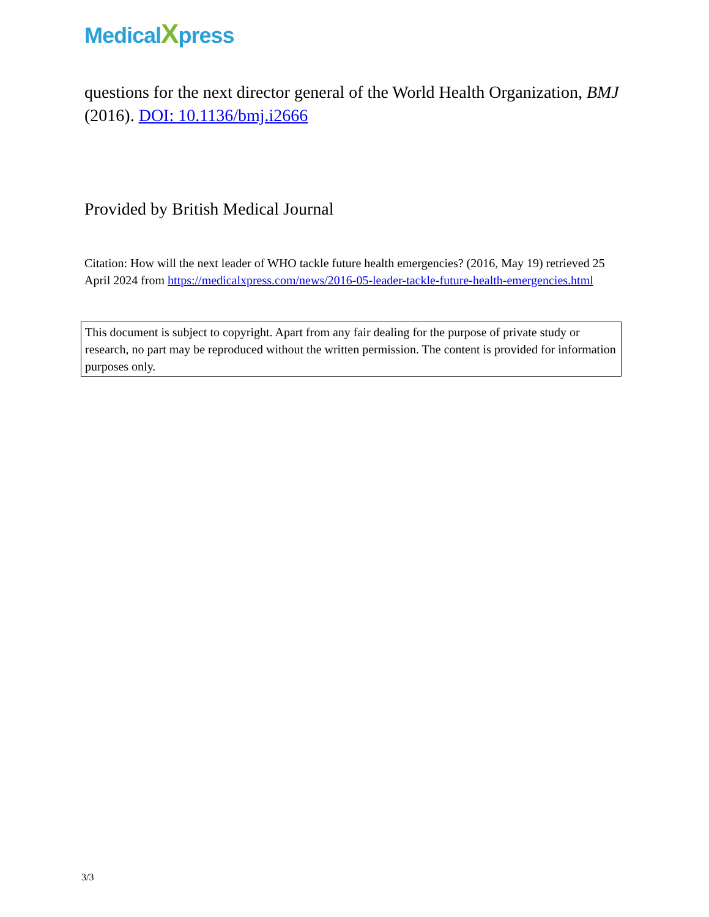MedicalXpress
questions for the next director general of the World Health Organization, BMJ (2016). DOI: 10.1136/bmj.i2666
Provided by British Medical Journal
Citation: How will the next leader of WHO tackle future health emergencies? (2016, May 19) retrieved 25 April 2024 from https://medicalxpress.com/news/2016-05-leader-tackle-future-health-emergencies.html
This document is subject to copyright. Apart from any fair dealing for the purpose of private study or research, no part may be reproduced without the written permission. The content is provided for information purposes only.
3/3